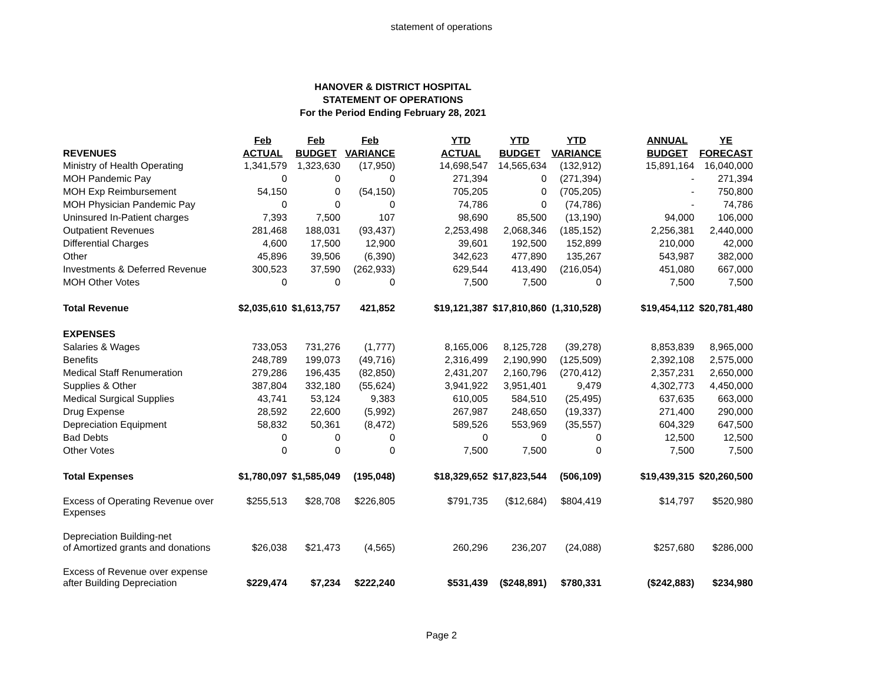statement of operations
HANOVER & DISTRICT HOSPITAL
STATEMENT OF OPERATIONS
For the Period Ending February 28, 2021
| | Feb | Feb | Feb | | YTD | YTD | YTD | | ANNUAL | YE |
| --- | --- | --- | --- | --- | --- | --- | --- | --- | --- | --- |
| REVENUES | ACTUAL | BUDGET | VARIANCE | | ACTUAL | BUDGET | VARIANCE | | BUDGET | FORECAST |
| Ministry of Health Operating | 1,341,579 | 1,323,630 | (17,950) | | 14,698,547 | 14,565,634 | (132,912) | | 15,891,164 | 16,040,000 |
| MOH Pandemic Pay | 0 | 0 | 0 | | 271,394 | 0 | (271,394) | | - | 271,394 |
| MOH Exp Reimbursement | 54,150 | 0 | (54,150) | | 705,205 | 0 | (705,205) | | - | 750,800 |
| MOH Physician Pandemic Pay | 0 | 0 | 0 | | 74,786 | 0 | (74,786) | | - | 74,786 |
| Uninsured In-Patient charges | 7,393 | 7,500 | 107 | | 98,690 | 85,500 | (13,190) | | 94,000 | 106,000 |
| Outpatient Revenues | 281,468 | 188,031 | (93,437) | | 2,253,498 | 2,068,346 | (185,152) | | 2,256,381 | 2,440,000 |
| Differential Charges | 4,600 | 17,500 | 12,900 | | 39,601 | 192,500 | 152,899 | | 210,000 | 42,000 |
| Other | 45,896 | 39,506 | (6,390) | | 342,623 | 477,890 | 135,267 | | 543,987 | 382,000 |
| Investments & Deferred Revenue | 300,523 | 37,590 | (262,933) | | 629,544 | 413,490 | (216,054) | | 451,080 | 667,000 |
| MOH Other Votes | 0 | 0 | 0 | | 7,500 | 7,500 | 0 | | 7,500 | 7,500 |
| Total Revenue | $2,035,610 | $1,613,757 | 421,852 | | $19,121,387 | $17,810,860 | (1,310,528) | | $19,454,112 | $20,781,480 |
| EXPENSES | | | | | | | | | | |
| Salaries & Wages | 733,053 | 731,276 | (1,777) | | 8,165,006 | 8,125,728 | (39,278) | | 8,853,839 | 8,965,000 |
| Benefits | 248,789 | 199,073 | (49,716) | | 2,316,499 | 2,190,990 | (125,509) | | 2,392,108 | 2,575,000 |
| Medical Staff Renumeration | 279,286 | 196,435 | (82,850) | | 2,431,207 | 2,160,796 | (270,412) | | 2,357,231 | 2,650,000 |
| Supplies & Other | 387,804 | 332,180 | (55,624) | | 3,941,922 | 3,951,401 | 9,479 | | 4,302,773 | 4,450,000 |
| Medical Surgical Supplies | 43,741 | 53,124 | 9,383 | | 610,005 | 584,510 | (25,495) | | 637,635 | 663,000 |
| Drug Expense | 28,592 | 22,600 | (5,992) | | 267,987 | 248,650 | (19,337) | | 271,400 | 290,000 |
| Depreciation Equipment | 58,832 | 50,361 | (8,472) | | 589,526 | 553,969 | (35,557) | | 604,329 | 647,500 |
| Bad Debts | 0 | 0 | 0 | | 0 | 0 | 0 | | 12,500 | 12,500 |
| Other Votes | 0 | 0 | 0 | | 7,500 | 7,500 | 0 | | 7,500 | 7,500 |
| Total Expenses | $1,780,097 | $1,585,049 | (195,048) | | $18,329,652 | $17,823,544 | (506,109) | | $19,439,315 | $20,260,500 |
| Excess of Operating Revenue over Expenses | $255,513 | $28,708 | $226,805 | | $791,735 | ($12,684) | $804,419 | | $14,797 | $520,980 |
| Depreciation Building-net of Amortized grants and donations | $26,038 | $21,473 | (4,565) | | 260,296 | 236,207 | (24,088) | | $257,680 | $286,000 |
| Excess of Revenue over expense after Building Depreciation | $229,474 | $7,234 | $222,240 | | $531,439 | ($248,891) | $780,331 | | ($242,883) | $234,980 |
Page 2